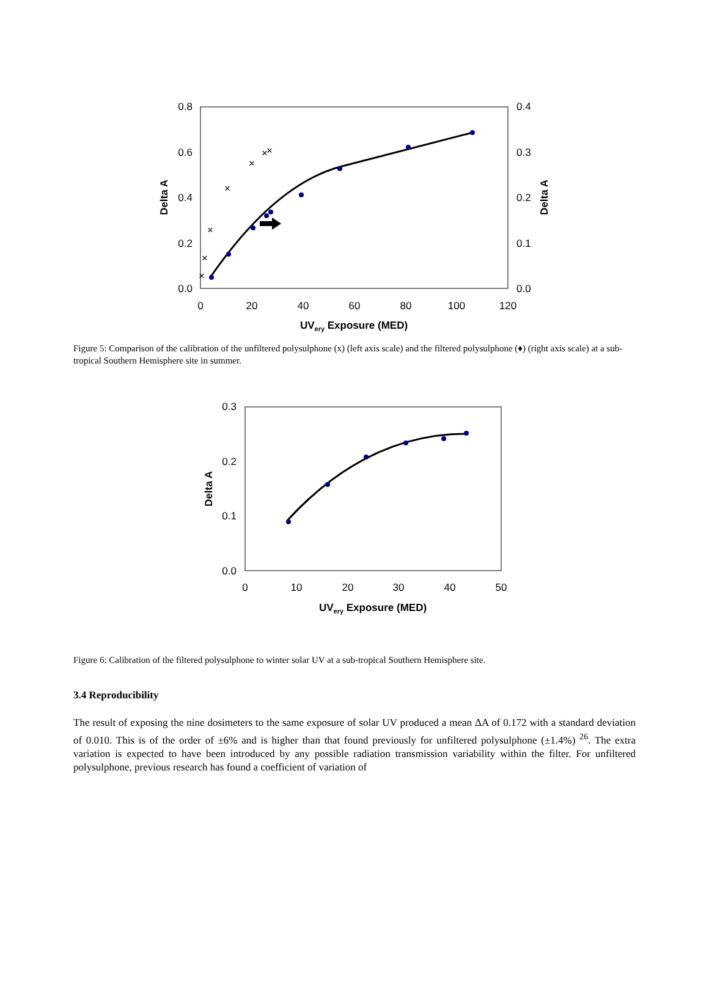0.8
0.6
0.4
0.2
0.0
0.4
0.3
0.2
0.1
0.0
0
20
40
60
80
100
120
UVery Exposure (MED)
Delta A
Delta A
×
×
×
×
×
×
×
Figure 5: Comparison of the calibration of the unfiltered polysulphone (x) (left axis scale) and the filtered polysulphone (♦) (right axis scale) at a sub-tropical Southern Hemisphere site in summer.
0.3
0.2
0.1
0.0
0
10
20
30
40
50
UVery Exposure (MED)
Delta A
Figure 6: Calibration of the filtered polysulphone to winter solar UV at a sub-tropical Southern Hemisphere site.
3.4 Reproducibility
The result of exposing the nine dosimeters to the same exposure of solar UV produced a mean ΔA of 0.172 with a standard deviation of 0.010. This is of the order of ±6% and is higher than that found previously for unfiltered polysulphone (±1.4%) <sup>26</sup>. The extra variation is expected to have been introduced by any possible radiation transmission variability within the filter. For unfiltered polysulphone, previous research has found a coefficient of variation of